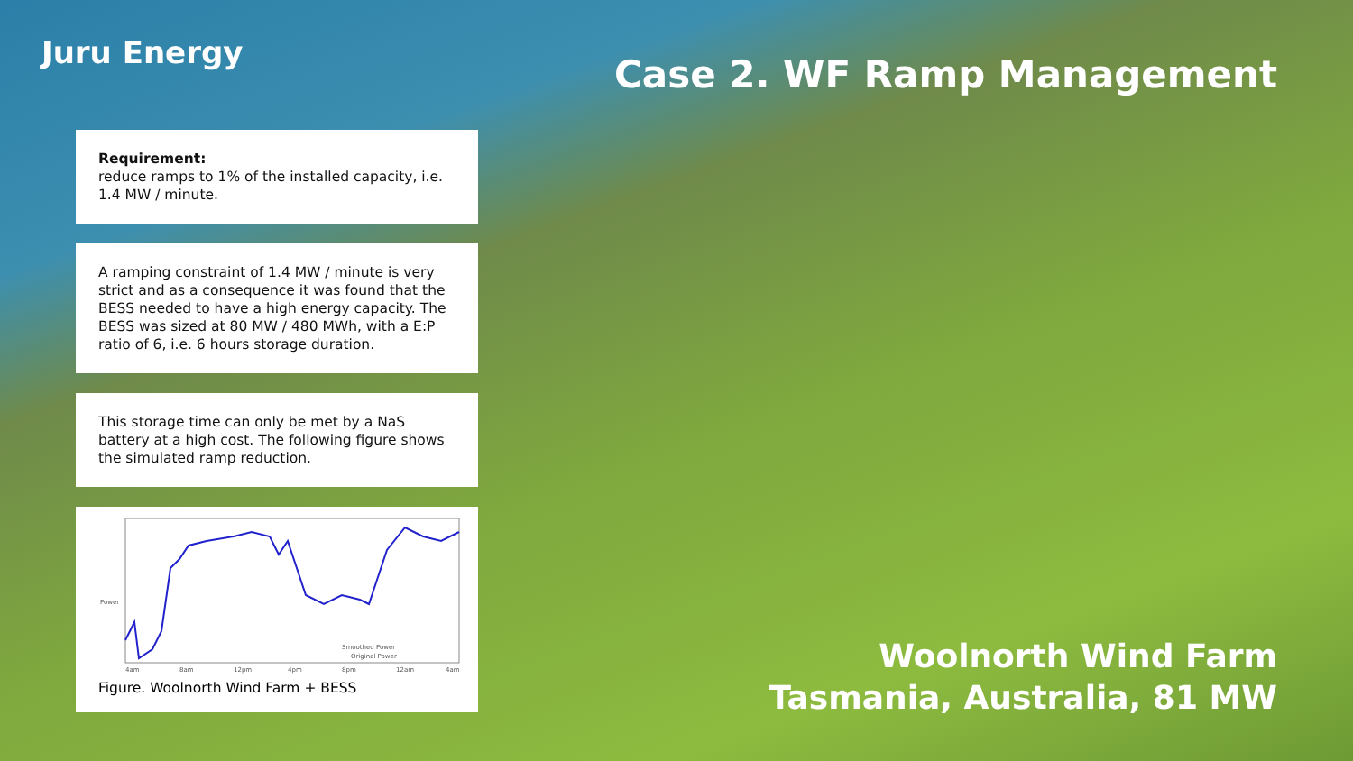Juru Energy Case 2. WF Ramp Management
Requirement:
reduce ramps to 1% of the installed capacity, i.e. 1.4 MW / minute.
A ramping constraint of 1.4 MW / minute is very strict and as a consequence it was found that the BESS needed to have a high energy capacity. The BESS was sized at 80 MW / 480 MWh, with a E:P ratio of 6, i.e. 6 hours storage duration.
This storage time can only be met by a NaS battery at a high cost. The following figure shows the simulated ramp reduction.
Power
Smoothed Power
Original Power
4am
8am
12pm
4pm
8pm
12am
4am
Figure. Woolnorth Wind Farm + BESS
Woolnorth Wind Farm
Tasmania, Australia, 81 MW